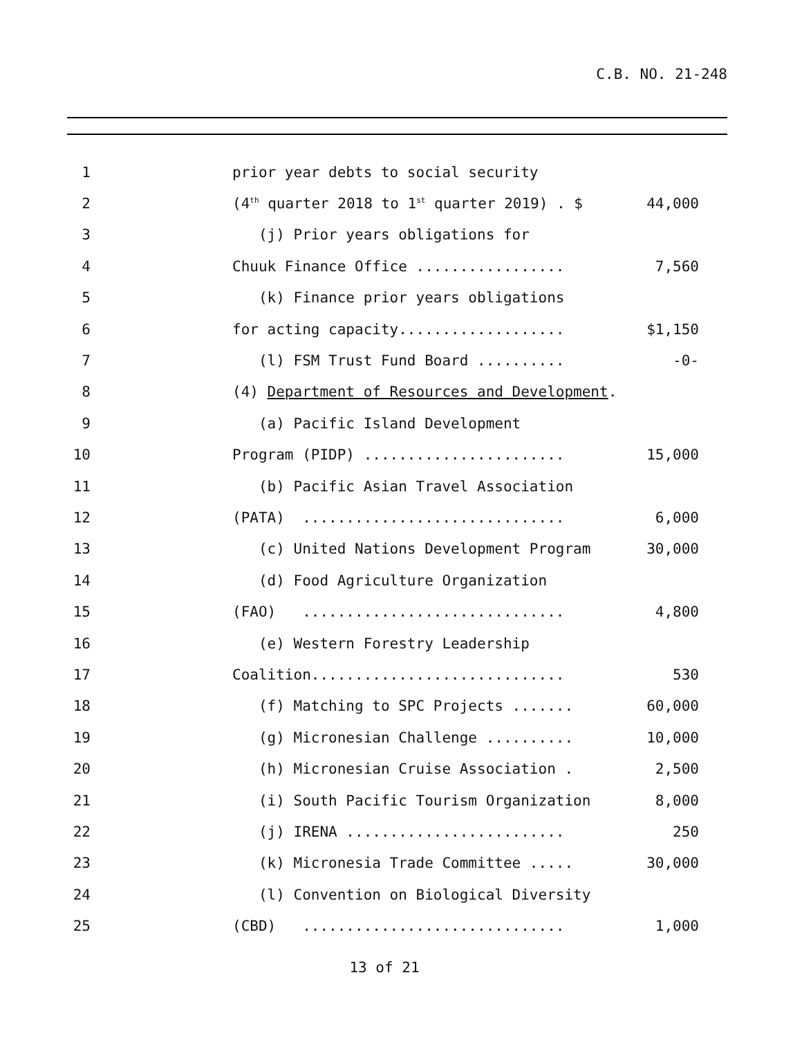C.B. NO. 21-248
1 prior year debts to social security
2 (4<sup>th</sup> quarter 2018 to 1<sup>st</sup> quarter 2019) . $ 44,000
3 (j) Prior years obligations for
4 Chuuk Finance Office ................. 7,560
5 (k) Finance prior years obligations
6 for acting capacity................... $1,150
7 (l) FSM Trust Fund Board .......... -0-
8 (4) Department of Resources and Development.
9 (a) Pacific Island Development
10 Program (PIDP) ....................... 15,000
11 (b) Pacific Asian Travel Association
12 (PATA) .............................. 6,000
13 (c) United Nations Development Program 30,000
14 (d) Food Agriculture Organization
15 (FAO) .............................. 4,800
16 (e) Western Forestry Leadership
17 Coalition............................. 530
18 (f) Matching to SPC Projects ....... 60,000
19 (g) Micronesian Challenge .......... 10,000
20 (h) Micronesian Cruise Association . 2,500
21 (i) South Pacific Tourism Organization 8,000
22 (j) IRENA ......................... 250
23 (k) Micronesia Trade Committee ..... 30,000
24 (l) Convention on Biological Diversity
25 (CBD) .............................. 1,000
13 of 21